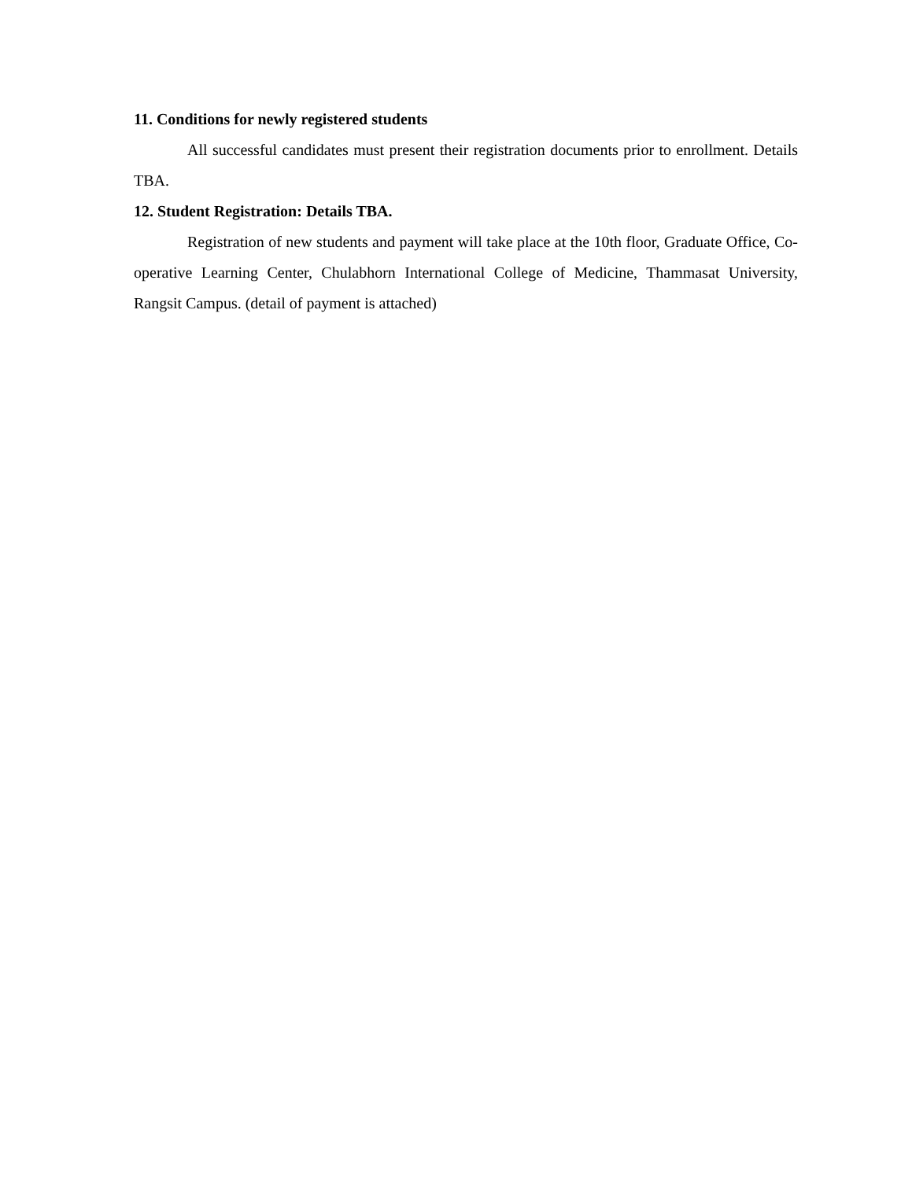11. Conditions for newly registered students
All successful candidates must present their registration documents prior to enrollment. Details TBA.
12. Student Registration: Details TBA.
Registration of new students and payment will take place at the 10th floor, Graduate Office, Co-operative Learning Center, Chulabhorn International College of Medicine, Thammasat University, Rangsit Campus. (detail of payment is attached)